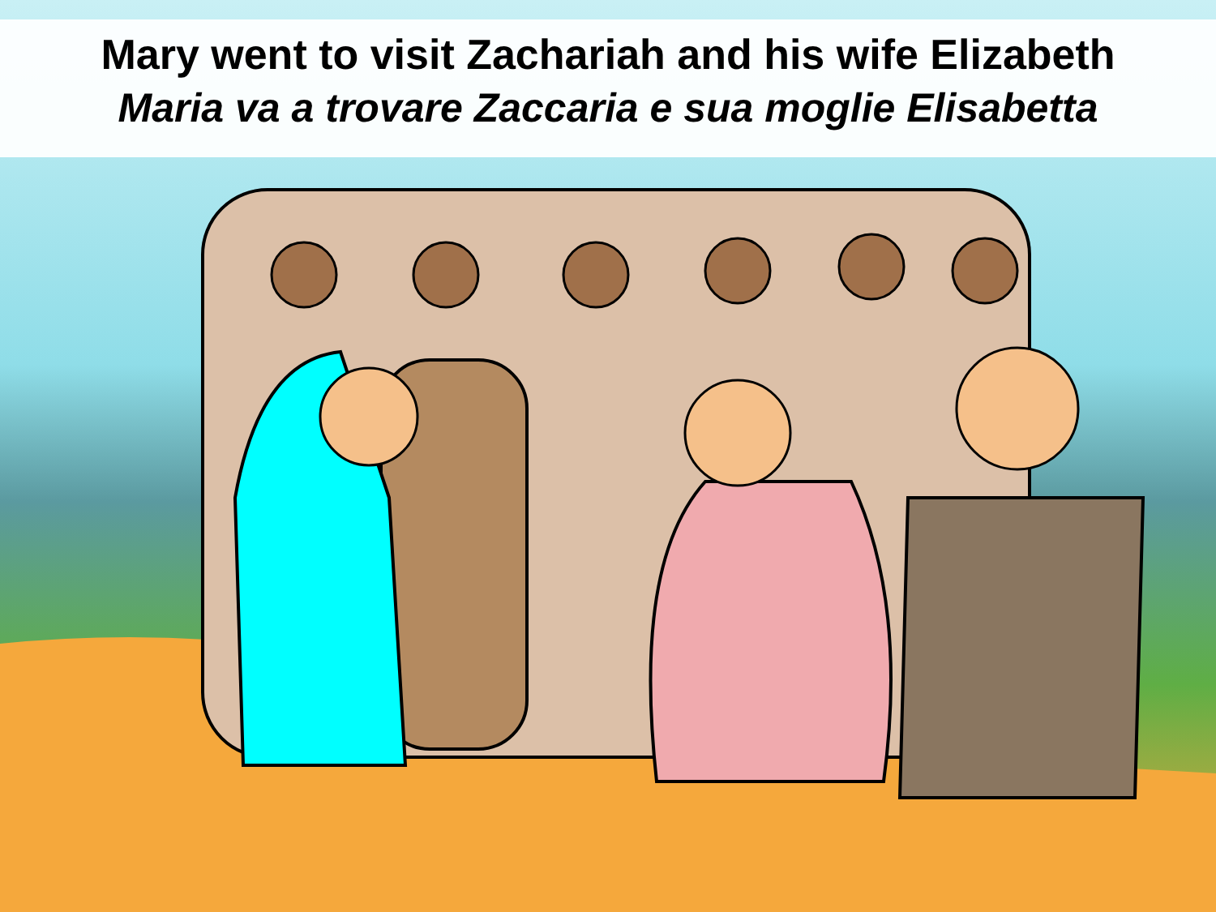Mary went to visit Zachariah and his wife Elizabeth
Maria va a trovare Zaccaria e sua moglie Elisabetta